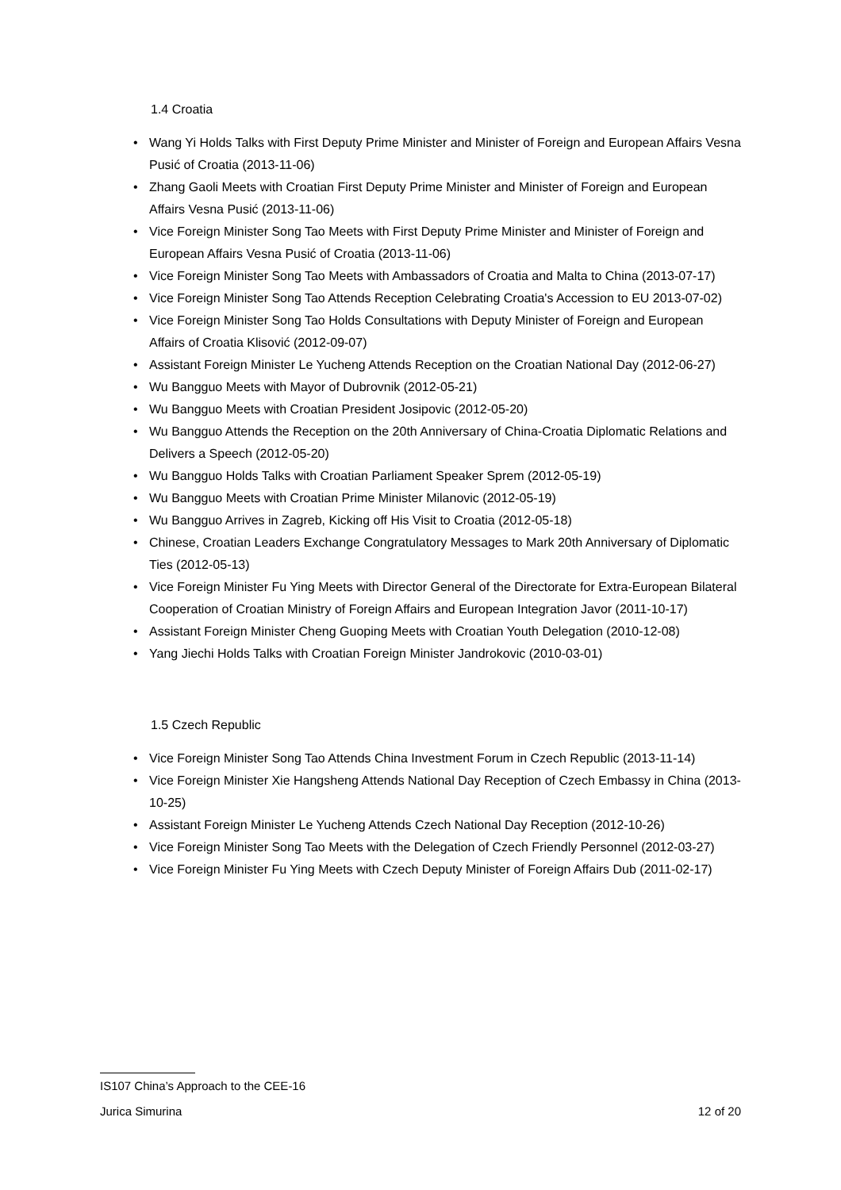1.4 Croatia
Wang Yi Holds Talks with First Deputy Prime Minister and Minister of Foreign and European Affairs Vesna Pusić of Croatia (2013-11-06)
Zhang Gaoli Meets with Croatian First Deputy Prime Minister and Minister of Foreign and European Affairs Vesna Pusić (2013-11-06)
Vice Foreign Minister Song Tao Meets with First Deputy Prime Minister and Minister of Foreign and European Affairs Vesna Pusić of Croatia (2013-11-06)
Vice Foreign Minister Song Tao Meets with Ambassadors of Croatia and Malta to China (2013-07-17)
Vice Foreign Minister Song Tao Attends Reception Celebrating Croatia's Accession to EU 2013-07-02)
Vice Foreign Minister Song Tao Holds Consultations with Deputy Minister of Foreign and European Affairs of Croatia Klisović (2012-09-07)
Assistant Foreign Minister Le Yucheng Attends Reception on the Croatian National Day (2012-06-27)
Wu Bangguo Meets with Mayor of Dubrovnik (2012-05-21)
Wu Bangguo Meets with Croatian President Josipovic (2012-05-20)
Wu Bangguo Attends the Reception on the 20th Anniversary of China-Croatia Diplomatic Relations and Delivers a Speech (2012-05-20)
Wu Bangguo Holds Talks with Croatian Parliament Speaker Sprem (2012-05-19)
Wu Bangguo Meets with Croatian Prime Minister Milanovic (2012-05-19)
Wu Bangguo Arrives in Zagreb, Kicking off His Visit to Croatia (2012-05-18)
Chinese, Croatian Leaders Exchange Congratulatory Messages to Mark 20th Anniversary of Diplomatic Ties (2012-05-13)
Vice Foreign Minister Fu Ying Meets with Director General of the Directorate for Extra-European Bilateral Cooperation of Croatian Ministry of Foreign Affairs and European Integration Javor (2011-10-17)
Assistant Foreign Minister Cheng Guoping Meets with Croatian Youth Delegation (2010-12-08)
Yang Jiechi Holds Talks with Croatian Foreign Minister Jandrokovic (2010-03-01)
1.5 Czech Republic
Vice Foreign Minister Song Tao Attends China Investment Forum in Czech Republic (2013-11-14)
Vice Foreign Minister Xie Hangsheng Attends National Day Reception of Czech Embassy in China (2013-10-25)
Assistant Foreign Minister Le Yucheng Attends Czech National Day Reception (2012-10-26)
Vice Foreign Minister Song Tao Meets with the Delegation of Czech Friendly Personnel (2012-03-27)
Vice Foreign Minister Fu Ying Meets with Czech Deputy Minister of Foreign Affairs Dub (2011-02-17)
IS107 China’s Approach to the CEE-16
Jurica Simurina 12 of 20